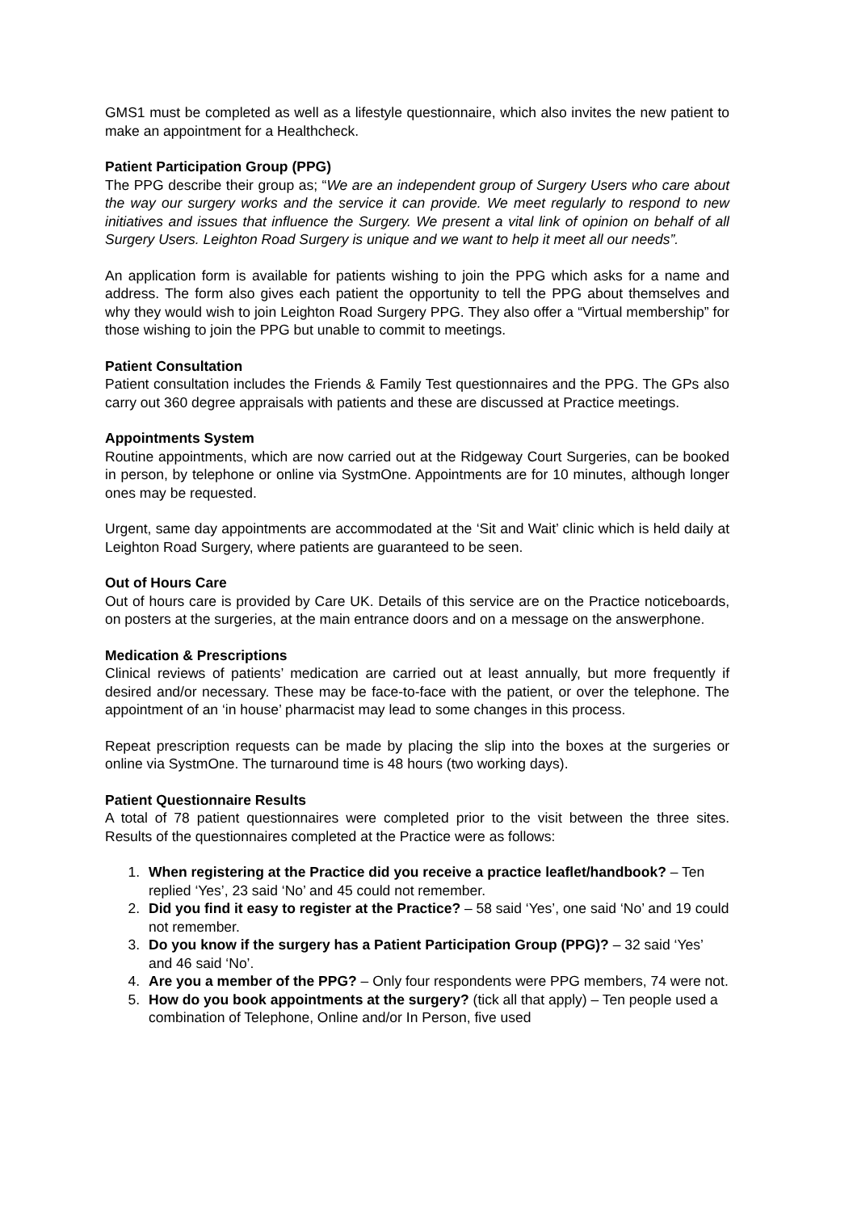GMS1 must be completed as well as a lifestyle questionnaire, which also invites the new patient to make an appointment for a Healthcheck.
Patient Participation Group (PPG)
The PPG describe their group as; “We are an independent group of Surgery Users who care about the way our surgery works and the service it can provide. We meet regularly to respond to new initiatives and issues that influence the Surgery. We present a vital link of opinion on behalf of all Surgery Users. Leighton Road Surgery is unique and we want to help it meet all our needs”.
An application form is available for patients wishing to join the PPG which asks for a name and address. The form also gives each patient the opportunity to tell the PPG about themselves and why they would wish to join Leighton Road Surgery PPG. They also offer a “Virtual membership” for those wishing to join the PPG but unable to commit to meetings.
Patient Consultation
Patient consultation includes the Friends & Family Test questionnaires and the PPG. The GPs also carry out 360 degree appraisals with patients and these are discussed at Practice meetings.
Appointments System
Routine appointments, which are now carried out at the Ridgeway Court Surgeries, can be booked in person, by telephone or online via SystmOne. Appointments are for 10 minutes, although longer ones may be requested.
Urgent, same day appointments are accommodated at the ‘Sit and Wait’ clinic which is held daily at Leighton Road Surgery, where patients are guaranteed to be seen.
Out of Hours Care
Out of hours care is provided by Care UK. Details of this service are on the Practice noticeboards, on posters at the surgeries, at the main entrance doors and on a message on the answerphone.
Medication & Prescriptions
Clinical reviews of patients’ medication are carried out at least annually, but more frequently if desired and/or necessary. These may be face-to-face with the patient, or over the telephone. The appointment of an ‘in house’ pharmacist may lead to some changes in this process.
Repeat prescription requests can be made by placing the slip into the boxes at the surgeries or online via SystmOne. The turnaround time is 48 hours (two working days).
Patient Questionnaire Results
A total of 78 patient questionnaires were completed prior to the visit between the three sites. Results of the questionnaires completed at the Practice were as follows:
1. When registering at the Practice did you receive a practice leaflet/handbook? – Ten replied ‘Yes’, 23 said ‘No’ and 45 could not remember.
2. Did you find it easy to register at the Practice? – 58 said ‘Yes’, one said ‘No’ and 19 could not remember.
3. Do you know if the surgery has a Patient Participation Group (PPG)? – 32 said ‘Yes’ and 46 said ‘No’.
4. Are you a member of the PPG? – Only four respondents were PPG members, 74 were not.
5. How do you book appointments at the surgery? (tick all that apply) – Ten people used a combination of Telephone, Online and/or In Person, five used